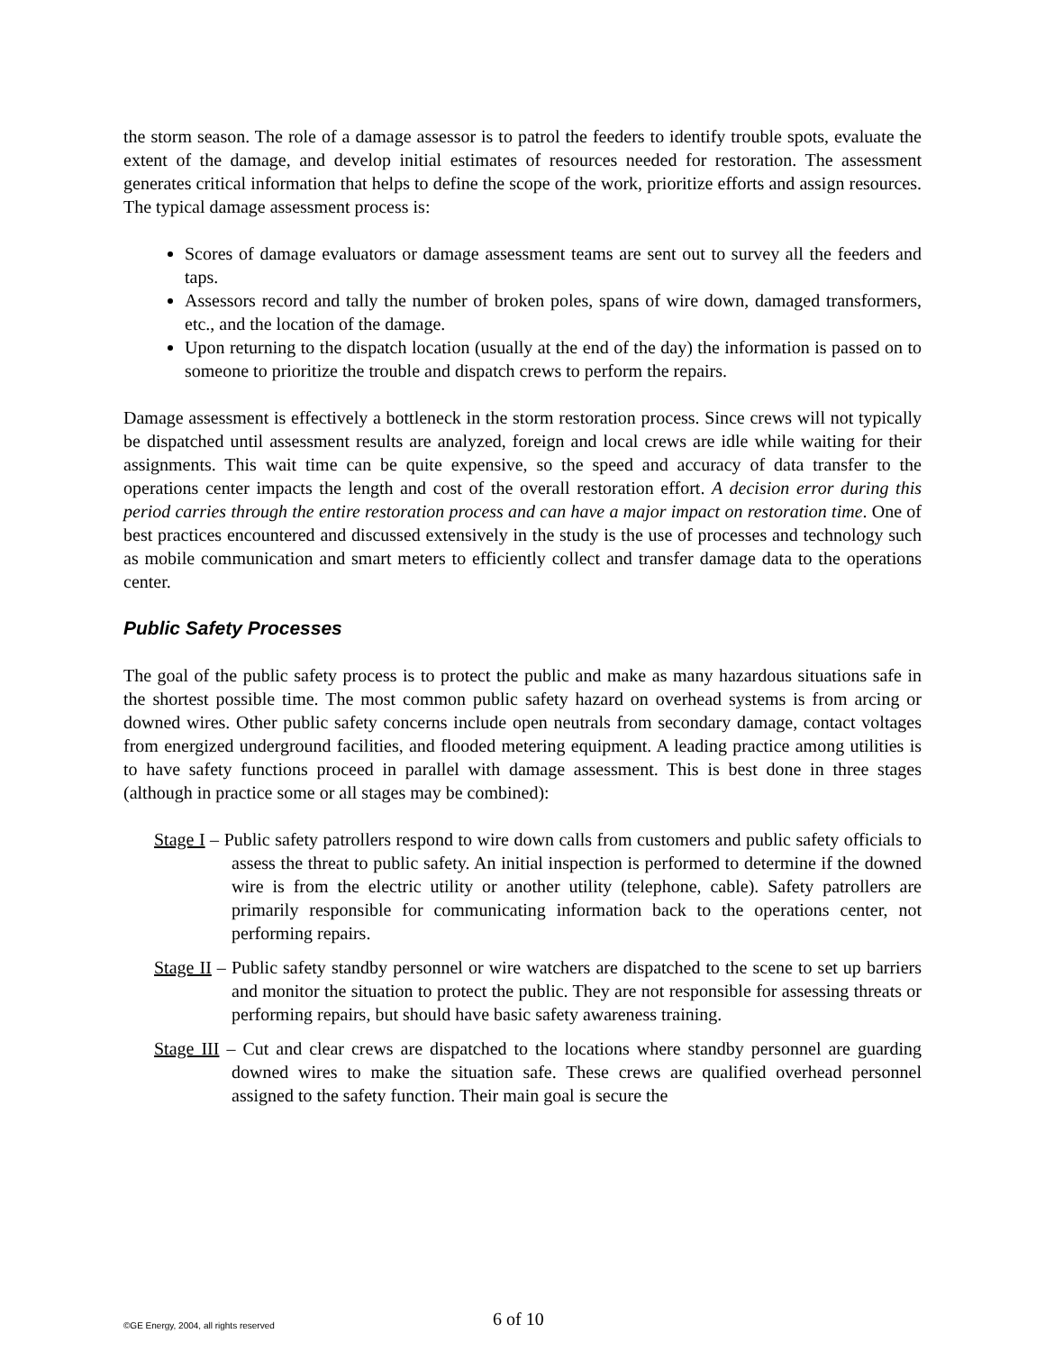the storm season. The role of a damage assessor is to patrol the feeders to identify trouble spots, evaluate the extent of the damage, and develop initial estimates of resources needed for restoration. The assessment generates critical information that helps to define the scope of the work, prioritize efforts and assign resources. The typical damage assessment process is:
Scores of damage evaluators or damage assessment teams are sent out to survey all the feeders and taps.
Assessors record and tally the number of broken poles, spans of wire down, damaged transformers, etc., and the location of the damage.
Upon returning to the dispatch location (usually at the end of the day) the information is passed on to someone to prioritize the trouble and dispatch crews to perform the repairs.
Damage assessment is effectively a bottleneck in the storm restoration process. Since crews will not typically be dispatched until assessment results are analyzed, foreign and local crews are idle while waiting for their assignments. This wait time can be quite expensive, so the speed and accuracy of data transfer to the operations center impacts the length and cost of the overall restoration effort. A decision error during this period carries through the entire restoration process and can have a major impact on restoration time. One of best practices encountered and discussed extensively in the study is the use of processes and technology such as mobile communication and smart meters to efficiently collect and transfer damage data to the operations center.
Public Safety Processes
The goal of the public safety process is to protect the public and make as many hazardous situations safe in the shortest possible time. The most common public safety hazard on overhead systems is from arcing or downed wires. Other public safety concerns include open neutrals from secondary damage, contact voltages from energized underground facilities, and flooded metering equipment. A leading practice among utilities is to have safety functions proceed in parallel with damage assessment. This is best done in three stages (although in practice some or all stages may be combined):
Stage I – Public safety patrollers respond to wire down calls from customers and public safety officials to assess the threat to public safety. An initial inspection is performed to determine if the downed wire is from the electric utility or another utility (telephone, cable). Safety patrollers are primarily responsible for communicating information back to the operations center, not performing repairs.
Stage II – Public safety standby personnel or wire watchers are dispatched to the scene to set up barriers and monitor the situation to protect the public. They are not responsible for assessing threats or performing repairs, but should have basic safety awareness training.
Stage III – Cut and clear crews are dispatched to the locations where standby personnel are guarding downed wires to make the situation safe. These crews are qualified overhead personnel assigned to the safety function. Their main goal is secure the
©GE Energy, 2004, all rights reserved 6 of 10